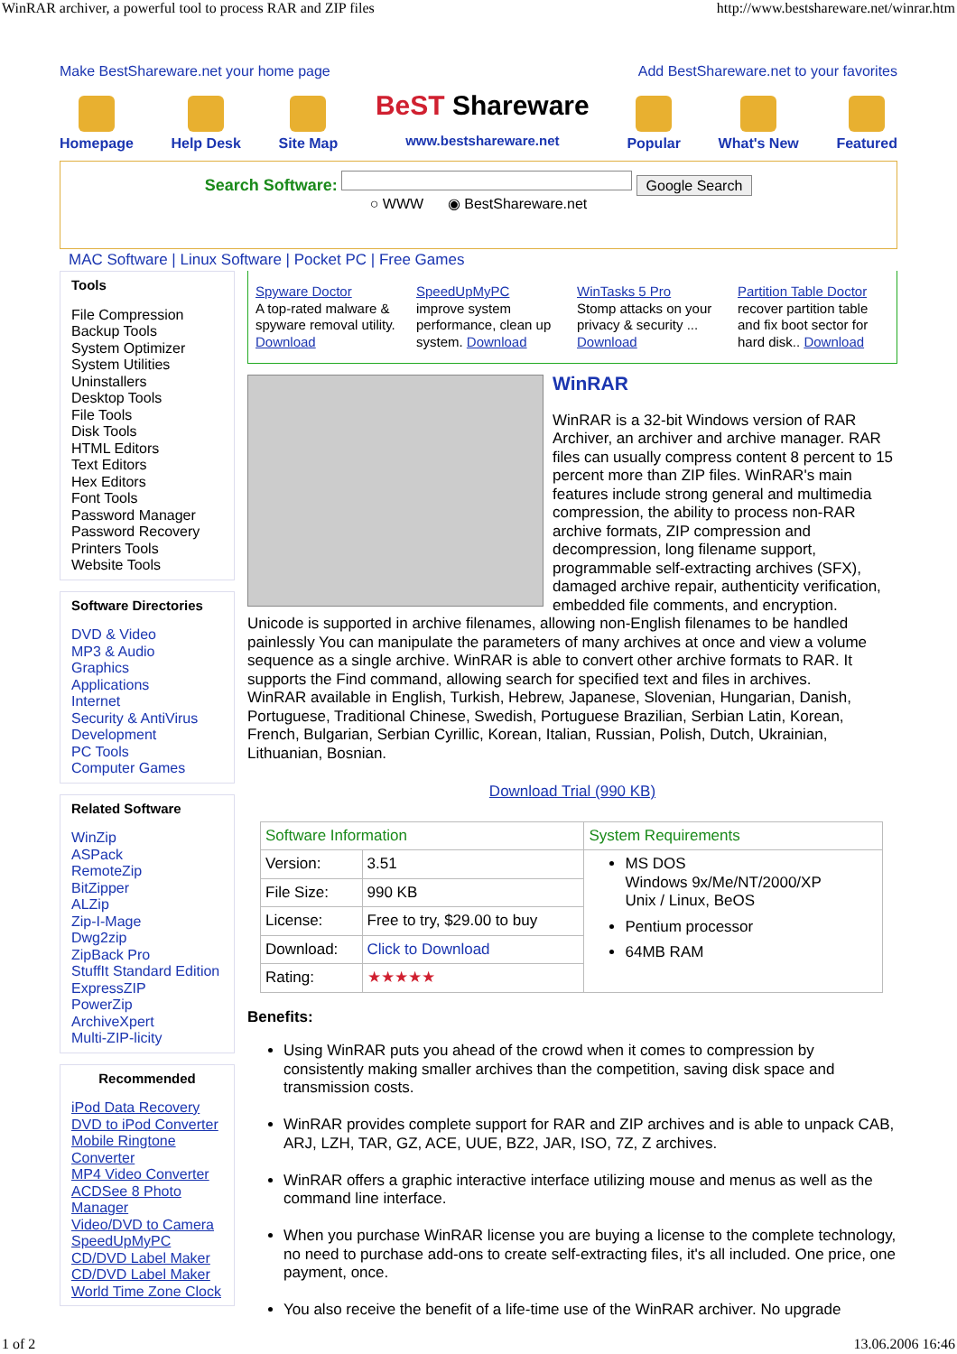WinRAR archiver, a powerful tool to process RAR and ZIP files http://www.bestshareware.net/winrar.htm
Make BestShareware.net your home page Add BestShareware.net to your favorites
Homepage
Help Desk
Site Map
BeST Shareware
www.bestshareware.net
Popular
What's New
Featured
Search Software: Google Search
○ WWW ◉ BestShareware.net
MAC Software | Linux Software | Pocket PC | Free Games
Tools
File Compression
Backup Tools
System Optimizer
System Utilities
Uninstallers
Desktop Tools
File Tools
Disk Tools
HTML Editors
Text Editors
Hex Editors
Font Tools
Password Manager
Password Recovery
Printers Tools
Website Tools
Software Directories
DVD & Video
MP3 & Audio
Graphics
Applications
Internet
Security & AntiVirus
Development
PC Tools
Computer Games
Related Software
WinZip
ASPack
RemoteZip
BitZipper
ALZip
Zip-I-Mage
Dwg2zip
ZipBack Pro
StuffIt Standard Edition
ExpressZIP
PowerZip
ArchiveXpert
Multi-ZIP-licity
Recommended
iPod Data Recovery
DVD to iPod Converter
Mobile Ringtone Converter
MP4 Video Converter
ACDSee 8 Photo Manager
Video/DVD to Camera
SpeedUpMyPC
CD/DVD Label Maker
CD/DVD Label Maker
World Time Zone Clock
Spyware Doctor
A top-rated malware & spyware removal utility. Download
SpeedUpMyPC
improve system performance, clean up system. Download
WinTasks 5 Pro
Stomp attacks on your privacy & security ... Download
Partition Table Doctor
recover partition table and fix boot sector for hard disk.. Download
WinRAR
WinRAR is a 32-bit Windows version of RAR Archiver, an archiver and archive manager. RAR files can usually compress content 8 percent to 15 percent more than ZIP files. WinRAR's main features include strong general and multimedia compression, the ability to process non-RAR archive formats, ZIP compression and decompression, long filename support, programmable self-extracting archives (SFX), damaged archive repair, authenticity verification, embedded file comments, and encryption. Unicode is supported in archive filenames, allowing non-English filenames to be handled painlessly You can manipulate the parameters of many archives at once and view a volume sequence as a single archive. WinRAR is able to convert other archive formats to RAR. It supports the Find command, allowing search for specified text and files in archives.
WinRAR available in English, Turkish, Hebrew, Japanese, Slovenian, Hungarian, Danish, Portuguese, Traditional Chinese, Swedish, Portuguese Brazilian, Serbian Latin, Korean, French, Bulgarian, Serbian Cyrillic, Korean, Italian, Russian, Polish, Dutch, Ukrainian, Lithuanian, Bosnian.
Download Trial (990 KB)
| Software Information | | System Requirements |
| --- | --- | --- |
| Version: | 3.51 | MS DOS Windows 9x/Me/NT/2000/XP Unix / Linux, BeOS Pentium processor 64MB RAM |
| File Size: | 990 KB | |
| License: | Free to try, $29.00 to buy | |
| Download: | Click to Download | |
| Rating: | ★★★★★ | |
Benefits:
Using WinRAR puts you ahead of the crowd when it comes to compression by consistently making smaller archives than the competition, saving disk space and transmission costs.
WinRAR provides complete support for RAR and ZIP archives and is able to unpack CAB, ARJ, LZH, TAR, GZ, ACE, UUE, BZ2, JAR, ISO, 7Z, Z archives.
WinRAR offers a graphic interactive interface utilizing mouse and menus as well as the command line interface.
When you purchase WinRAR license you are buying a license to the complete technology, no need to purchase add-ons to create self-extracting files, it's all included. One price, one payment, once.
You also receive the benefit of a life-time use of the WinRAR archiver. No upgrade
1 of 2 13.06.2006 16:46